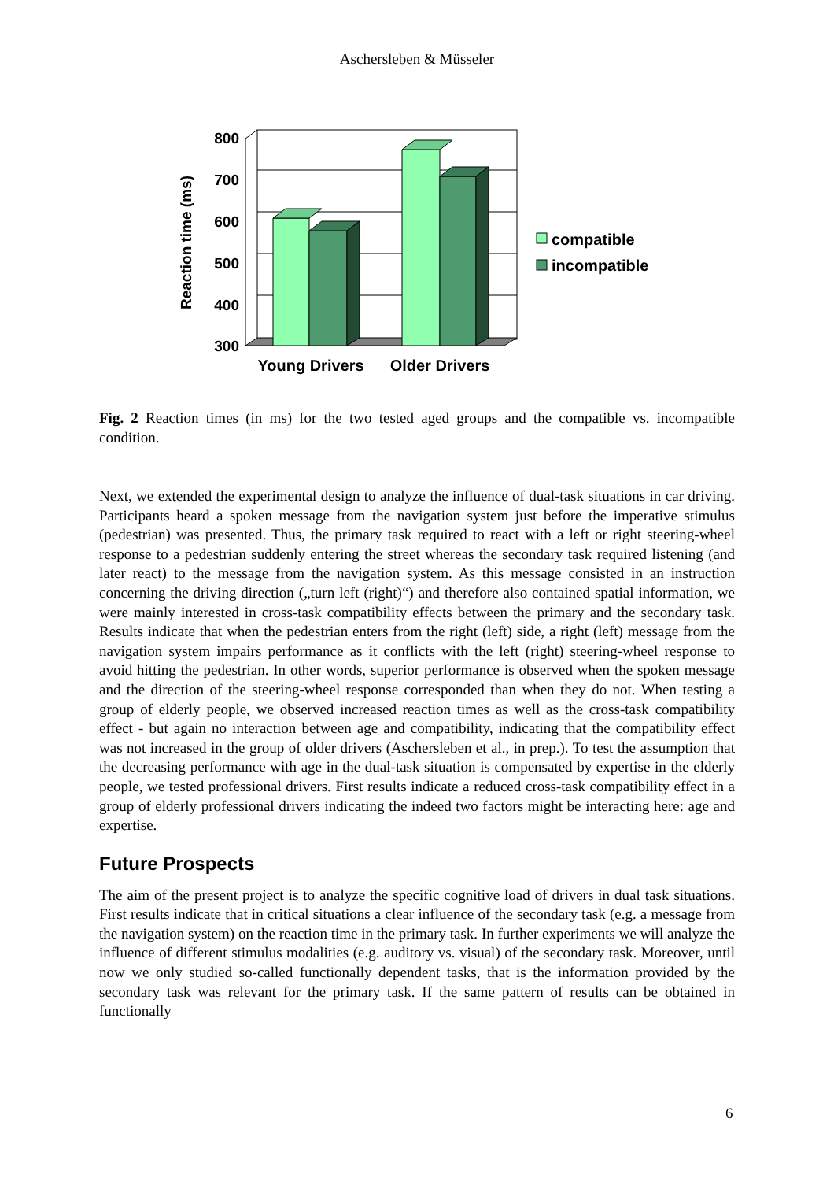Aschersleben & Müsseler
800
700
600
500
400
300
Reaction time (ms)
Young Drivers
Older Drivers
compatible
incompatible
Fig. 2 Reaction times (in ms) for the two tested aged groups and the compatible vs. incompatible condition.
Next, we extended the experimental design to analyze the influence of dual-task situations in car driving. Participants heard a spoken message from the navigation system just before the imperative stimulus (pedestrian) was presented. Thus, the primary task required to react with a left or right steering-wheel response to a pedestrian suddenly entering the street whereas the secondary task required listening (and later react) to the message from the navigation system. As this message consisted in an instruction concerning the driving direction („turn left (right)“) and therefore also contained spatial information, we were mainly interested in cross-task compatibility effects between the primary and the secondary task. Results indicate that when the pedestrian enters from the right (left) side, a right (left) message from the navigation system impairs performance as it conflicts with the left (right) steering-wheel response to avoid hitting the pedestrian. In other words, superior performance is observed when the spoken message and the direction of the steering-wheel response corresponded than when they do not. When testing a group of elderly people, we observed increased reaction times as well as the cross-task compatibility effect - but again no interaction between age and compatibility, indicating that the compatibility effect was not increased in the group of older drivers (Aschersleben et al., in prep.). To test the assumption that the decreasing performance with age in the dual-task situation is compensated by expertise in the elderly people, we tested professional drivers. First results indicate a reduced cross-task compatibility effect in a group of elderly professional drivers indicating the indeed two factors might be interacting here: age and expertise.
Future Prospects
The aim of the present project is to analyze the specific cognitive load of drivers in dual task situations. First results indicate that in critical situations a clear influence of the secondary task (e.g. a message from the navigation system) on the reaction time in the primary task. In further experiments we will analyze the influence of different stimulus modalities (e.g. auditory vs. visual) of the secondary task. Moreover, until now we only studied so-called functionally dependent tasks, that is the information provided by the secondary task was relevant for the primary task. If the same pattern of results can be obtained in functionally
6